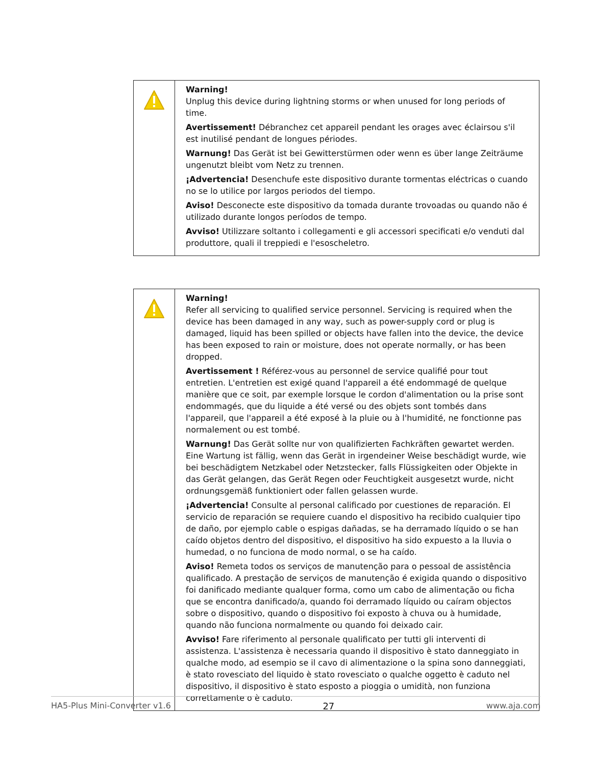| | Warning! Unplug this device during lightning storms or when unused for long periods of time. Avertissement! Débranchez cet appareil pendant les orages avec éclairsou s'il est inutilisé pendant de longues périodes. Warnung! Das Gerät ist bei Gewitterstürmen oder wenn es über lange Zeiträume ungenutzt bleibt vom Netz zu trennen. ¡Advertencia! Desenchufe este dispositivo durante tormentas eléctricas o cuando no se lo utilice por largos periodos del tiempo. Aviso! Desconecte este dispositivo da tomada durante trovoadas ou quando não é utilizado durante longos períodos de tempo. Avviso! Utilizzare soltanto i collegamenti e gli accessori specificati e/o venduti dal produttore, quali il treppiedi e l'esoscheletro. |
| | Warning! Refer all servicing to qualified service personnel. Servicing is required when the device has been damaged in any way, such as power-supply cord or plug is damaged, liquid has been spilled or objects have fallen into the device, the device has been exposed to rain or moisture, does not operate normally, or has been dropped. Avertissement ! Référez-vous au personnel de service qualifié pour tout entretien. L'entretien est exigé quand l'appareil a été endommagé de quelque manière que ce soit, par exemple lorsque le cordon d'alimentation ou la prise sont endommagés, que du liquide a été versé ou des objets sont tombés dans l'appareil, que l'appareil a été exposé à la pluie ou à l'humidité, ne fonctionne pas normalement ou est tombé. Warnung! Das Gerät sollte nur von qualifizierten Fachkräften gewartet werden. Eine Wartung ist fällig, wenn das Gerät in irgendeiner Weise beschädigt wurde, wie bei beschädigtem Netzkabel oder Netzstecker, falls Flüssigkeiten oder Objekte in das Gerät gelangen, das Gerät Regen oder Feuchtigkeit ausgesetzt wurde, nicht ordnungsgemäß funktioniert oder fallen gelassen wurde. ¡Advertencia! Consulte al personal calificado por cuestiones de reparación. El servicio de reparación se requiere cuando el dispositivo ha recibido cualquier tipo de daño, por ejemplo cable o espigas dañadas, se ha derramado líquido o se han caído objetos dentro del dispositivo, el dispositivo ha sido expuesto a la lluvia o humedad, o no funciona de modo normal, o se ha caído. Aviso! Remeta todos os serviços de manutenção para o pessoal de assistência qualificado. A prestação de serviços de manutenção é exigida quando o dispositivo foi danificado mediante qualquer forma, como um cabo de alimentação ou ficha que se encontra danificado/a, quando foi derramado líquido ou caíram objectos sobre o dispositivo, quando o dispositivo foi exposto à chuva ou à humidade, quando não funciona normalmente ou quando foi deixado cair. Avviso! Fare riferimento al personale qualificato per tutti gli interventi di assistenza. L'assistenza è necessaria quando il dispositivo è stato danneggiato in qualche modo, ad esempio se il cavo di alimentazione o la spina sono danneggiati, è stato rovesciato del liquido è stato rovesciato o qualche oggetto è caduto nel dispositivo, il dispositivo è stato esposto a pioggia o umidità, non funziona correttamente o è caduto. |
HA5-Plus Mini-Converter v1.6 27 www.aja.com